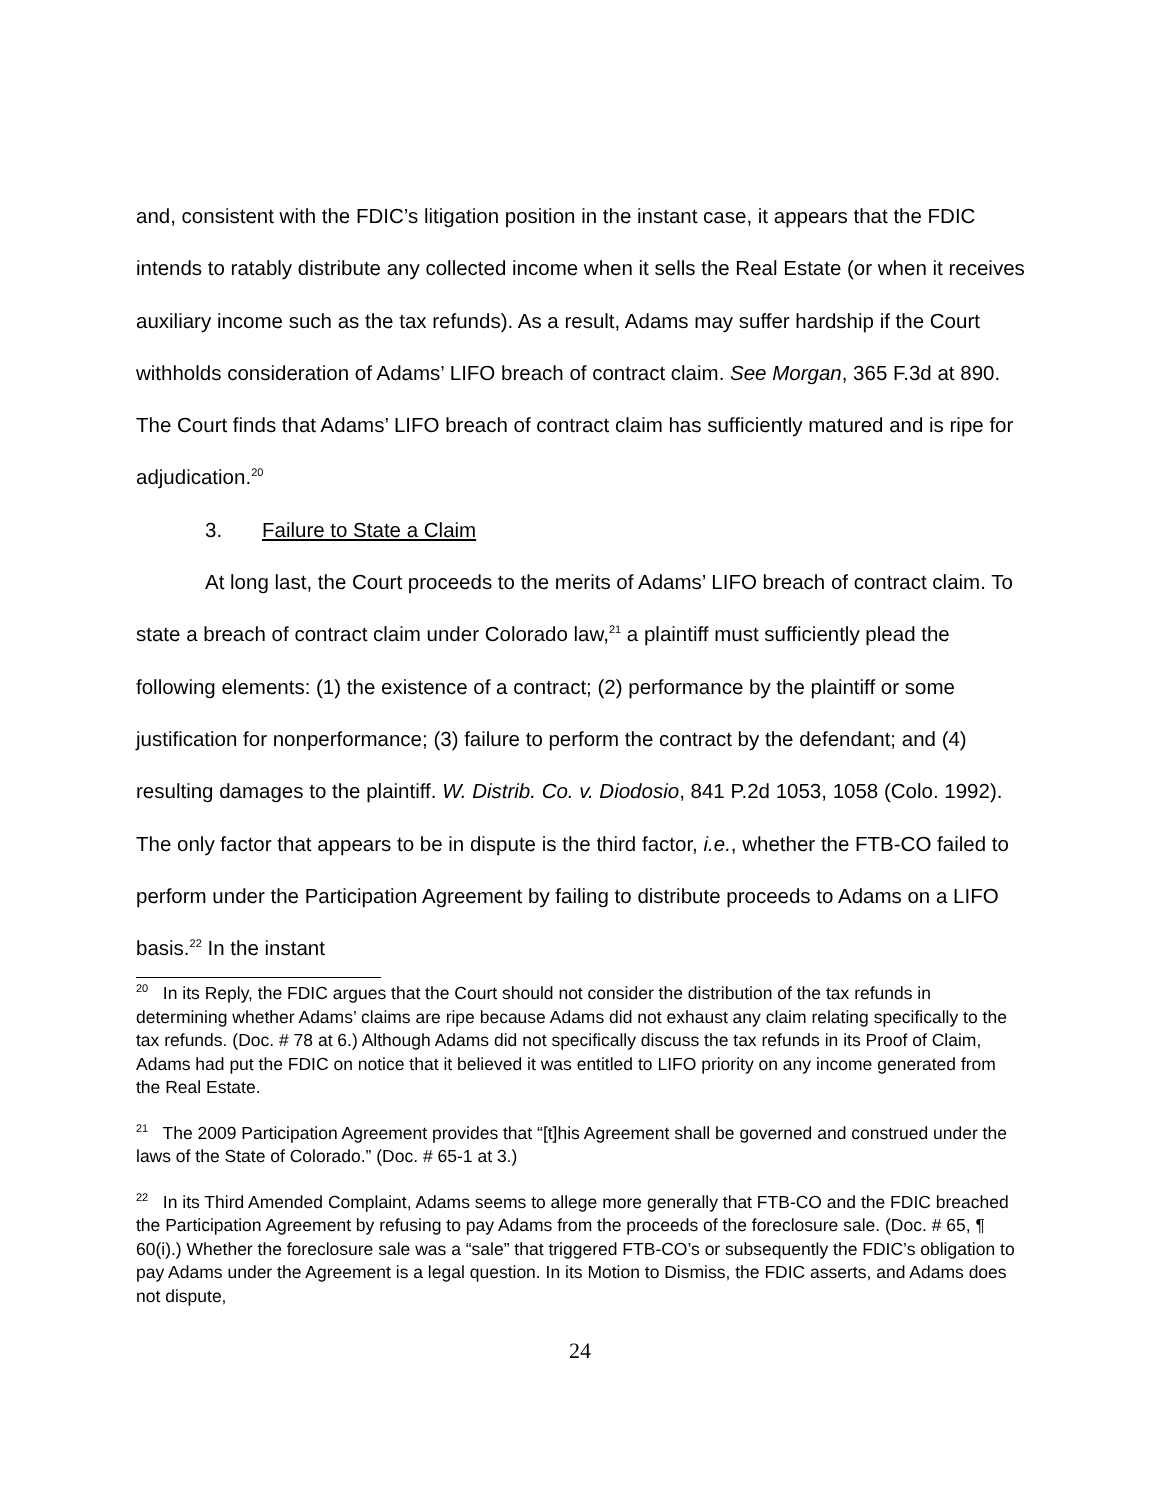and, consistent with the FDIC’s litigation position in the instant case, it appears that the FDIC intends to ratably distribute any collected income when it sells the Real Estate (or when it receives auxiliary income such as the tax refunds). As a result, Adams may suffer hardship if the Court withholds consideration of Adams’ LIFO breach of contract claim. See Morgan, 365 F.3d at 890. The Court finds that Adams’ LIFO breach of contract claim has sufficiently matured and is ripe for adjudication.<sup>20</sup>
3. Failure to State a Claim
At long last, the Court proceeds to the merits of Adams’ LIFO breach of contract claim. To state a breach of contract claim under Colorado law,<sup>21</sup> a plaintiff must sufficiently plead the following elements: (1) the existence of a contract; (2) performance by the plaintiff or some justification for nonperformance; (3) failure to perform the contract by the defendant; and (4) resulting damages to the plaintiff. W. Distrib. Co. v. Diodosio, 841 P.2d 1053, 1058 (Colo. 1992). The only factor that appears to be in dispute is the third factor, i.e., whether the FTB-CO failed to perform under the Participation Agreement by failing to distribute proceeds to Adams on a LIFO basis.<sup>22</sup> In the instant
<sup>20</sup> In its Reply, the FDIC argues that the Court should not consider the distribution of the tax refunds in determining whether Adams’ claims are ripe because Adams did not exhaust any claim relating specifically to the tax refunds. (Doc. # 78 at 6.) Although Adams did not specifically discuss the tax refunds in its Proof of Claim, Adams had put the FDIC on notice that it believed it was entitled to LIFO priority on any income generated from the Real Estate.
<sup>21</sup> The 2009 Participation Agreement provides that “[t]his Agreement shall be governed and construed under the laws of the State of Colorado.” (Doc. # 65-1 at 3.)
<sup>22</sup> In its Third Amended Complaint, Adams seems to allege more generally that FTB-CO and the FDIC breached the Participation Agreement by refusing to pay Adams from the proceeds of the foreclosure sale. (Doc. # 65, ¶ 60(i).) Whether the foreclosure sale was a “sale” that triggered FTB-CO’s or subsequently the FDIC’s obligation to pay Adams under the Agreement is a legal question. In its Motion to Dismiss, the FDIC asserts, and Adams does not dispute,
24